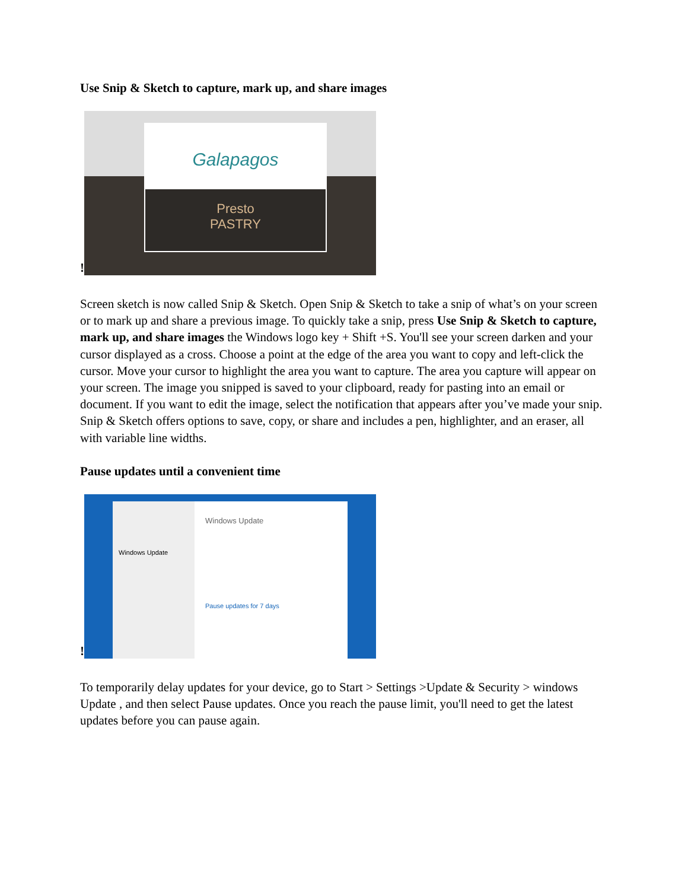Use Snip & Sketch to capture, mark up, and share images
!
Galapagos
Presto
PASTRY
Screen sketch is now called Snip & Sketch. Open Snip & Sketch to take a snip of what’s on your screen or to mark up and share a previous image. To quickly take a snip, press Use Snip & Sketch to capture, mark up, and share images the Windows logo key + Shift +S. You'll see your screen darken and your cursor displayed as a cross. Choose a point at the edge of the area you want to copy and left-click the cursor. Move your cursor to highlight the area you want to capture. The area you capture will appear on your screen. The image you snipped is saved to your clipboard, ready for pasting into an email or document. If you want to edit the image, select the notification that appears after you’ve made your snip. Snip & Sketch offers options to save, copy, or share and includes a pen, highlighter, and an eraser, all with variable line widths.
Pause updates until a convenient time
!
Windows Update
Windows Update
Pause updates for 7 days
To temporarily delay updates for your device, go to Start > Settings >Update & Security > windows Update , and then select Pause updates. Once you reach the pause limit, you'll need to get the latest updates before you can pause again.